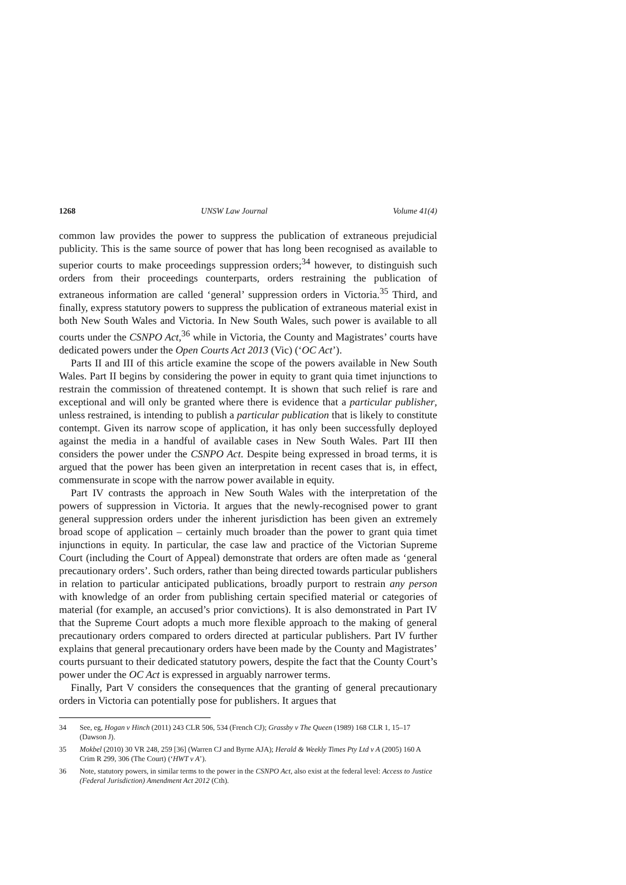1268 UNSW Law Journal Volume 41(4)
common law provides the power to suppress the publication of extraneous prejudicial publicity. This is the same source of power that has long been recognised as available to superior courts to make proceedings suppression orders;<sup>34</sup> however, to distinguish such orders from their proceedings counterparts, orders restraining the publication of extraneous information are called ‘general’ suppression orders in Victoria.<sup>35</sup> Third, and finally, express statutory powers to suppress the publication of extraneous material exist in both New South Wales and Victoria. In New South Wales, such power is available to all courts under the CSNPO Act,<sup>36</sup> while in Victoria, the County and Magistrates’ courts have dedicated powers under the Open Courts Act 2013 (Vic) (‘OC Act’).
Parts II and III of this article examine the scope of the powers available in New South Wales. Part II begins by considering the power in equity to grant quia timet injunctions to restrain the commission of threatened contempt. It is shown that such relief is rare and exceptional and will only be granted where there is evidence that a particular publisher, unless restrained, is intending to publish a particular publication that is likely to constitute contempt. Given its narrow scope of application, it has only been successfully deployed against the media in a handful of available cases in New South Wales. Part III then considers the power under the CSNPO Act. Despite being expressed in broad terms, it is argued that the power has been given an interpretation in recent cases that is, in effect, commensurate in scope with the narrow power available in equity.
Part IV contrasts the approach in New South Wales with the interpretation of the powers of suppression in Victoria. It argues that the newly-recognised power to grant general suppression orders under the inherent jurisdiction has been given an extremely broad scope of application – certainly much broader than the power to grant quia timet injunctions in equity. In particular, the case law and practice of the Victorian Supreme Court (including the Court of Appeal) demonstrate that orders are often made as ‘general precautionary orders’. Such orders, rather than being directed towards particular publishers in relation to particular anticipated publications, broadly purport to restrain any person with knowledge of an order from publishing certain specified material or categories of material (for example, an accused’s prior convictions). It is also demonstrated in Part IV that the Supreme Court adopts a much more flexible approach to the making of general precautionary orders compared to orders directed at particular publishers. Part IV further explains that general precautionary orders have been made by the County and Magistrates’ courts pursuant to their dedicated statutory powers, despite the fact that the County Court’s power under the OC Act is expressed in arguably narrower terms.
Finally, Part V considers the consequences that the granting of general precautionary orders in Victoria can potentially pose for publishers. It argues that
34 See, eg, Hogan v Hinch (2011) 243 CLR 506, 534 (French CJ); Grassby v The Queen (1989) 168 CLR 1, 15–17 (Dawson J).
35 Mokbel (2010) 30 VR 248, 259 [36] (Warren CJ and Byrne AJA); Herald & Weekly Times Pty Ltd v A (2005) 160 A Crim R 299, 306 (The Court) (‘HWT v A’).
36 Note, statutory powers, in similar terms to the power in the CSNPO Act, also exist at the federal level: Access to Justice (Federal Jurisdiction) Amendment Act 2012 (Cth).